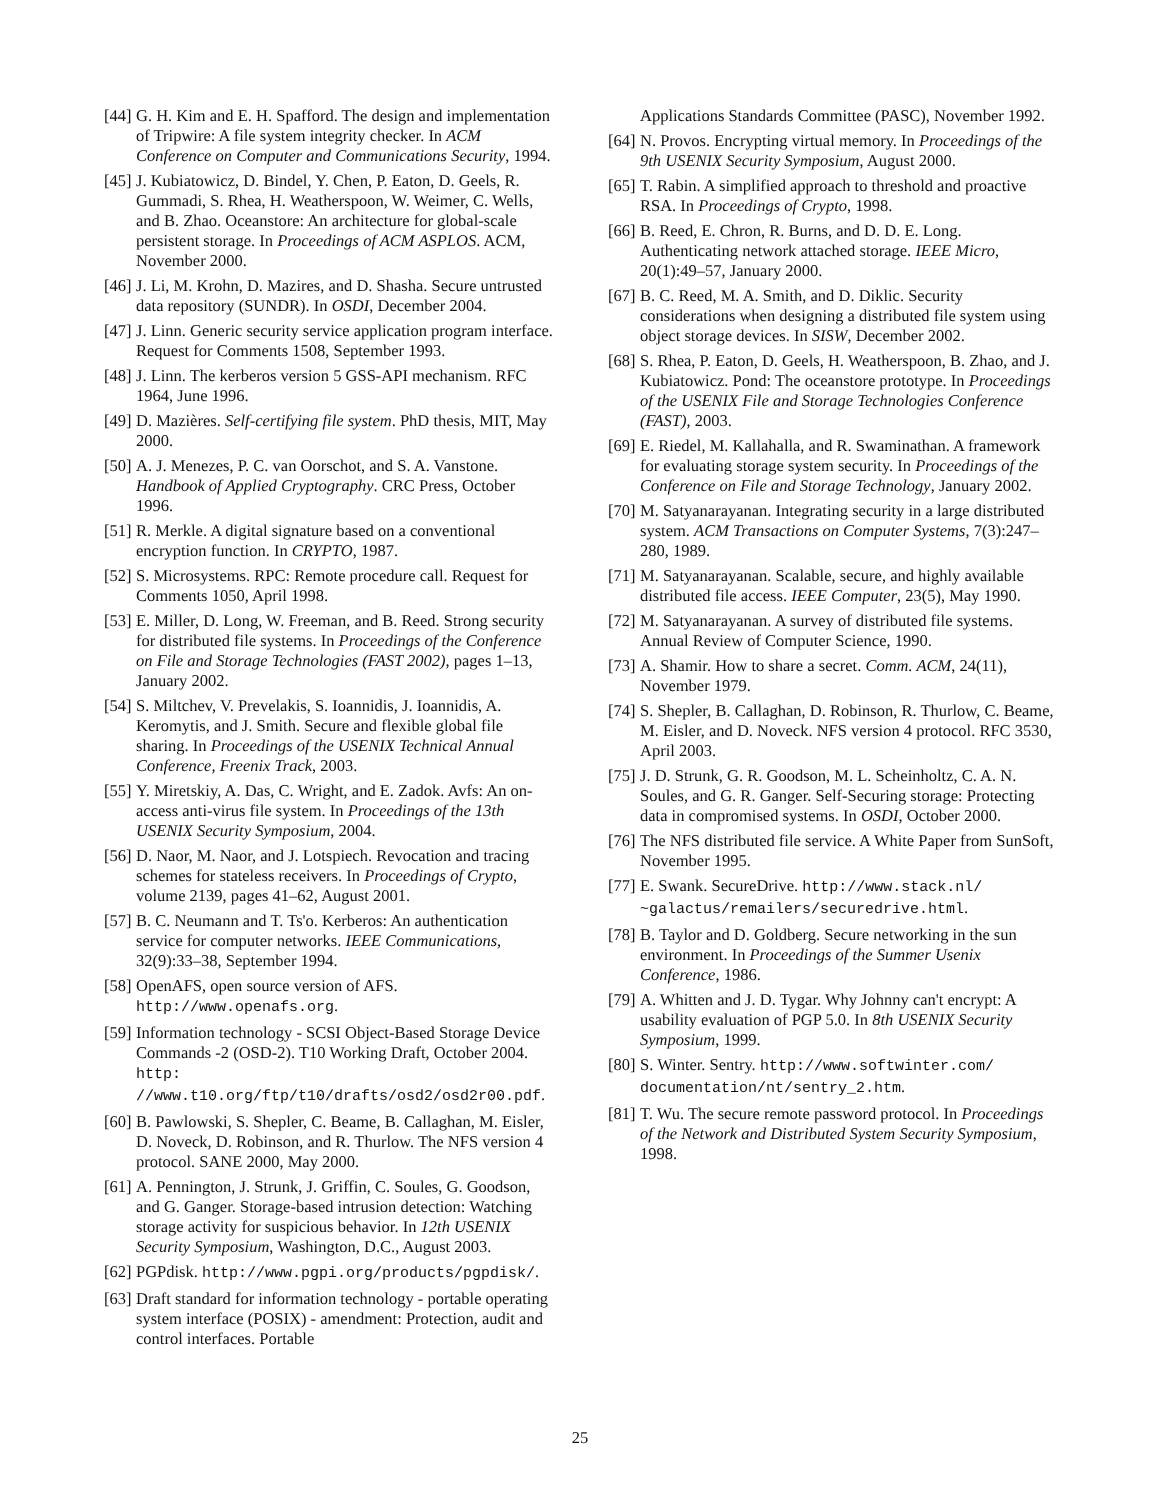[44] G. H. Kim and E. H. Spafford. The design and implementation of Tripwire: A file system integrity checker. In ACM Conference on Computer and Communications Security, 1994.
[45] J. Kubiatowicz, D. Bindel, Y. Chen, P. Eaton, D. Geels, R. Gummadi, S. Rhea, H. Weatherspoon, W. Weimer, C. Wells, and B. Zhao. Oceanstore: An architecture for global-scale persistent storage. In Proceedings of ACM ASPLOS. ACM, November 2000.
[46] J. Li, M. Krohn, D. Mazires, and D. Shasha. Secure untrusted data repository (SUNDR). In OSDI, December 2004.
[47] J. Linn. Generic security service application program interface. Request for Comments 1508, September 1993.
[48] J. Linn. The kerberos version 5 GSS-API mechanism. RFC 1964, June 1996.
[49] D. Mazières. Self-certifying file system. PhD thesis, MIT, May 2000.
[50] A. J. Menezes, P. C. van Oorschot, and S. A. Vanstone. Handbook of Applied Cryptography. CRC Press, October 1996.
[51] R. Merkle. A digital signature based on a conventional encryption function. In CRYPTO, 1987.
[52] S. Microsystems. RPC: Remote procedure call. Request for Comments 1050, April 1998.
[53] E. Miller, D. Long, W. Freeman, and B. Reed. Strong security for distributed file systems. In Proceedings of the Conference on File and Storage Technologies (FAST 2002), pages 1–13, January 2002.
[54] S. Miltchev, V. Prevelakis, S. Ioannidis, J. Ioannidis, A. Keromytis, and J. Smith. Secure and flexible global file sharing. In Proceedings of the USENIX Technical Annual Conference, Freenix Track, 2003.
[55] Y. Miretskiy, A. Das, C. Wright, and E. Zadok. Avfs: An on-access anti-virus file system. In Proceedings of the 13th USENIX Security Symposium, 2004.
[56] D. Naor, M. Naor, and J. Lotspiech. Revocation and tracing schemes for stateless receivers. In Proceedings of Crypto, volume 2139, pages 41–62, August 2001.
[57] B. C. Neumann and T. Ts'o. Kerberos: An authentication service for computer networks. IEEE Communications, 32(9):33–38, September 1994.
[58] OpenAFS, open source version of AFS. http://www.openafs.org.
[59] Information technology - SCSI Object-Based Storage Device Commands -2 (OSD-2). T10 Working Draft, October 2004. http: //www.t10.org/ftp/t10/drafts/osd2/osd2r00.pdf.
[60] B. Pawlowski, S. Shepler, C. Beame, B. Callaghan, M. Eisler, D. Noveck, D. Robinson, and R. Thurlow. The NFS version 4 protocol. SANE 2000, May 2000.
[61] A. Pennington, J. Strunk, J. Griffin, C. Soules, G. Goodson, and G. Ganger. Storage-based intrusion detection: Watching storage activity for suspicious behavior. In 12th USENIX Security Symposium, Washington, D.C., August 2003.
[62] PGPdisk. http://www.pgpi.org/products/pgpdisk/.
[63] Draft standard for information technology - portable operating system interface (POSIX) - amendment: Protection, audit and control interfaces. Portable
Applications Standards Committee (PASC), November 1992.
[64] N. Provos. Encrypting virtual memory. In Proceedings of the 9th USENIX Security Symposium, August 2000.
[65] T. Rabin. A simplified approach to threshold and proactive RSA. In Proceedings of Crypto, 1998.
[66] B. Reed, E. Chron, R. Burns, and D. D. E. Long. Authenticating network attached storage. IEEE Micro, 20(1):49–57, January 2000.
[67] B. C. Reed, M. A. Smith, and D. Diklic. Security considerations when designing a distributed file system using object storage devices. In SISW, December 2002.
[68] S. Rhea, P. Eaton, D. Geels, H. Weatherspoon, B. Zhao, and J. Kubiatowicz. Pond: The oceanstore prototype. In Proceedings of the USENIX File and Storage Technologies Conference (FAST), 2003.
[69] E. Riedel, M. Kallahalla, and R. Swaminathan. A framework for evaluating storage system security. In Proceedings of the Conference on File and Storage Technology, January 2002.
[70] M. Satyanarayanan. Integrating security in a large distributed system. ACM Transactions on Computer Systems, 7(3):247–280, 1989.
[71] M. Satyanarayanan. Scalable, secure, and highly available distributed file access. IEEE Computer, 23(5), May 1990.
[72] M. Satyanarayanan. A survey of distributed file systems. Annual Review of Computer Science, 1990.
[73] A. Shamir. How to share a secret. Comm. ACM, 24(11), November 1979.
[74] S. Shepler, B. Callaghan, D. Robinson, R. Thurlow, C. Beame, M. Eisler, and D. Noveck. NFS version 4 protocol. RFC 3530, April 2003.
[75] J. D. Strunk, G. R. Goodson, M. L. Scheinholtz, C. A. N. Soules, and G. R. Ganger. Self-Securing storage: Protecting data in compromised systems. In OSDI, October 2000.
[76] The NFS distributed file service. A White Paper from SunSoft, November 1995.
[77] E. Swank. SecureDrive. http://www.stack.nl/ ~galactus/remailers/securedrive.html.
[78] B. Taylor and D. Goldberg. Secure networking in the sun environment. In Proceedings of the Summer Usenix Conference, 1986.
[79] A. Whitten and J. D. Tygar. Why Johnny can't encrypt: A usability evaluation of PGP 5.0. In 8th USENIX Security Symposium, 1999.
[80] S. Winter. Sentry. http://www.softwinter.com/ documentation/nt/sentry_2.htm.
[81] T. Wu. The secure remote password protocol. In Proceedings of the Network and Distributed System Security Symposium, 1998.
25